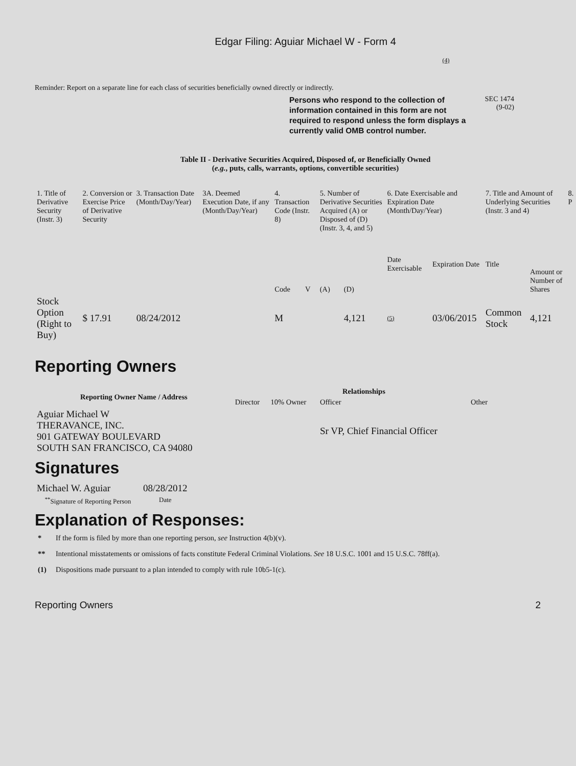Edgar Filing: Aguiar Michael W - Form 4
(4)
Reminder: Report on a separate line for each class of securities beneficially owned directly or indirectly.
Persons who respond to the collection of information contained in this form are not required to respond unless the form displays a currently valid OMB control number.
SEC 1474
(9-02)
Table II - Derivative Securities Acquired, Disposed of, or Beneficially Owned
(e.g., puts, calls, warrants, options, convertible securities)
| 1. Title of Derivative Security (Instr. 3) | 2. Conversion or Exercise Price of Derivative Security | 3. Transaction Date (Month/Day/Year) | 3A. Deemed Execution Date, if any (Month/Day/Year) | 4. Transaction Code (Instr. 8) | | 5. Number of Derivative Securities Acquired (A) or Disposed of (D) (Instr. 3, 4, and 5) | | 6. Date Exercisable and Expiration Date (Month/Day/Year) | | 7. Title and Amount of Underlying Securities (Instr. 3 and 4) | | 8. P |
| --- | --- | --- | --- | --- | --- | --- | --- | --- | --- | --- | --- | --- |
| | | | | Code | V | (A) | (D) | Date Exercisable | Expiration Date | Title | Amount or Number of Shares | |
| Stock Option (Right to Buy) | $ 17.91 | 08/24/2012 | | M | | | 4,121 | (5) | 03/06/2015 | Common Stock | 4,121 | |
Reporting Owners
| Reporting Owner Name / Address | Relationships | | | |
| --- | --- | --- | --- | --- |
| | Director | 10% Owner | Officer | Other |
| Aguiar Michael W THERAVANCE, INC. 901 GATEWAY BOULEVARD SOUTH SAN FRANCISCO, CA 94080 | | | Sr VP, Chief Financial Officer | |
Signatures
| Michael W. Aguiar | 08/28/2012 |
| <sup>**</sup> Signature of Reporting Person | Date |
Explanation of Responses:
* If the form is filed by more than one reporting person, see Instruction 4(b)(v).
** Intentional misstatements or omissions of facts constitute Federal Criminal Violations. See 18 U.S.C. 1001 and 15 U.S.C. 78ff(a).
(1) Dispositions made pursuant to a plan intended to comply with rule 10b5-1(c).
Reporting Owners 2